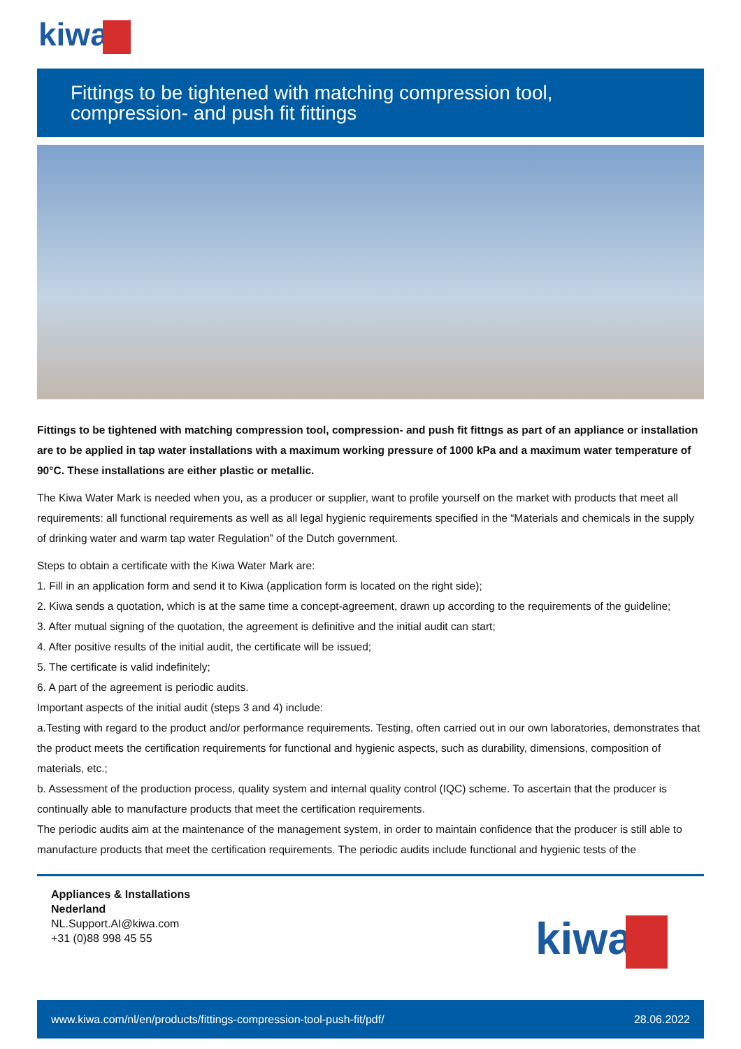kiwa
Fittings to be tightened with matching compression tool, compression- and push fit fittings
Fittings to be tightened with matching compression tool, compression- and push fit fittngs as part of an appliance or installation are to be applied in tap water installations with a maximum working pressure of 1000 kPa and a maximum water temperature of 90°C. These installations are either plastic or metallic.
The Kiwa Water Mark is needed when you, as a producer or supplier, want to profile yourself on the market with products that meet all requirements: all functional requirements as well as all legal hygienic requirements specified in the “Materials and chemicals in the supply of drinking water and warm tap water Regulation” of the Dutch government.
Steps to obtain a certificate with the Kiwa Water Mark are:
1. Fill in an application form and send it to Kiwa (application form is located on the right side);
2. Kiwa sends a quotation, which is at the same time a concept-agreement, drawn up according to the requirements of the guideline;
3. After mutual signing of the quotation, the agreement is definitive and the initial audit can start;
4. After positive results of the initial audit, the certificate will be issued;
5. The certificate is valid indefinitely;
6. A part of the agreement is periodic audits.
Important aspects of the initial audit (steps 3 and 4) include:
a.Testing with regard to the product and/or performance requirements. Testing, often carried out in our own laboratories, demonstrates that the product meets the certification requirements for functional and hygienic aspects, such as durability, dimensions, composition of materials, etc.;
b. Assessment of the production process, quality system and internal quality control (IQC) scheme. To ascertain that the producer is continually able to manufacture products that meet the certification requirements.
The periodic audits aim at the maintenance of the management system, in order to maintain confidence that the producer is still able to manufacture products that meet the certification requirements. The periodic audits include functional and hygienic tests of the
Appliances & Installations
Nederland
NL.Support.AI@kiwa.com
+31 (0)88 998 45 55
kiwa
www.kiwa.com/nl/en/products/fittings-compression-tool-push-fit/pdf/ 28.06.2022